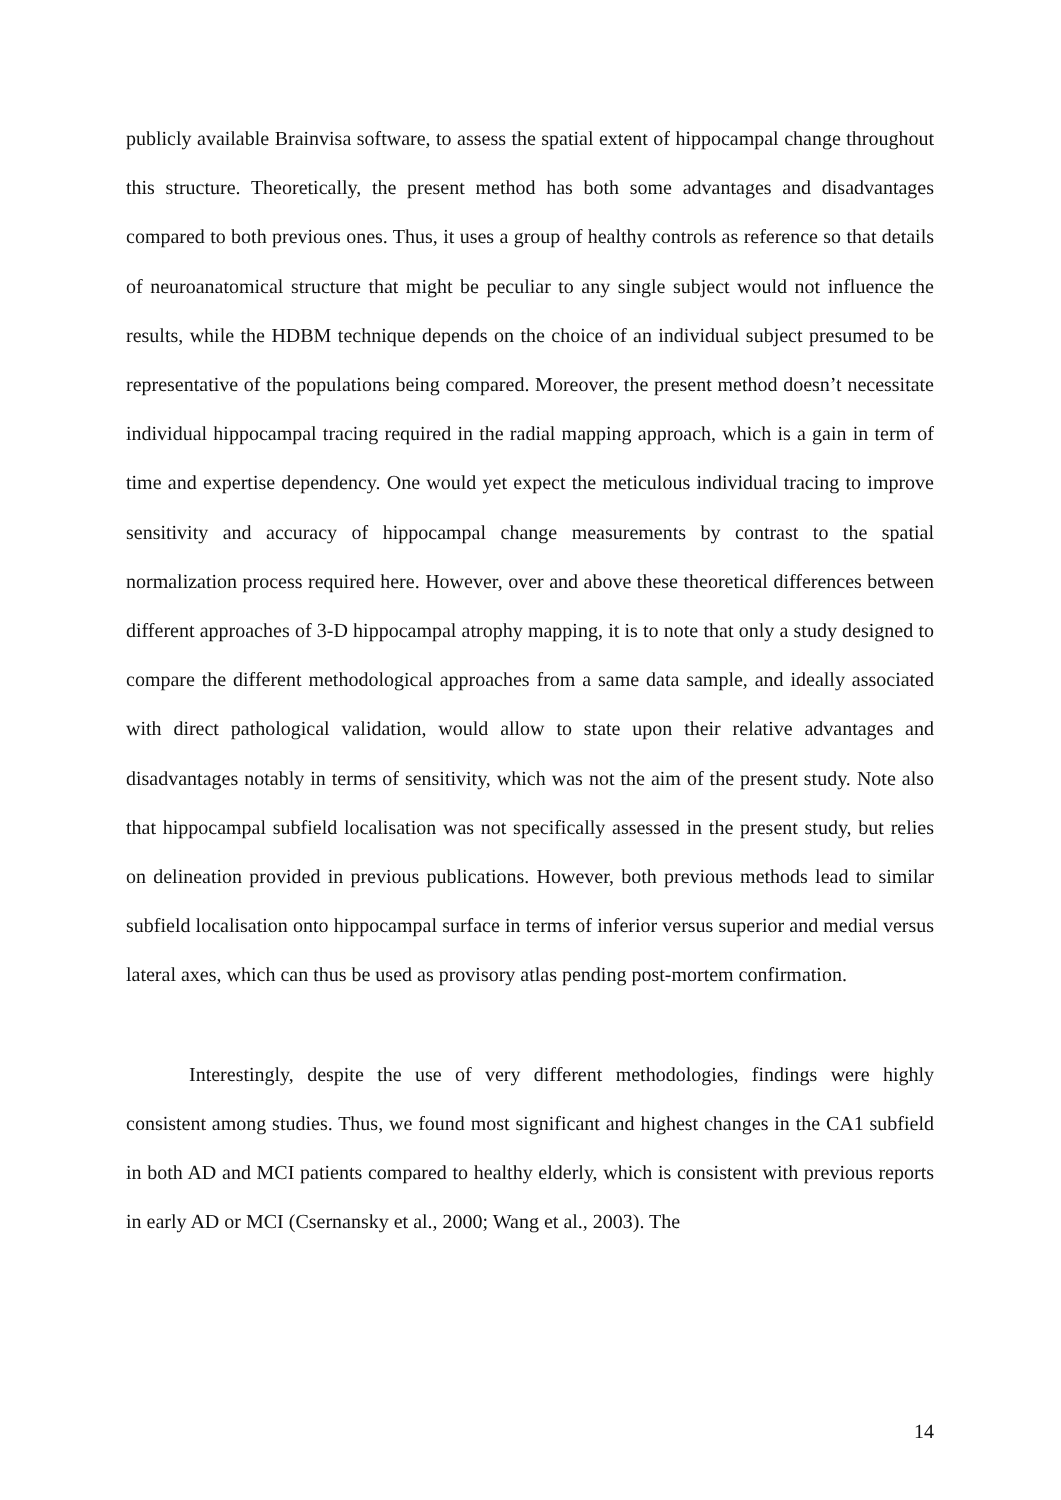publicly available Brainvisa software, to assess the spatial extent of hippocampal change throughout this structure. Theoretically, the present method has both some advantages and disadvantages compared to both previous ones. Thus, it uses a group of healthy controls as reference so that details of neuroanatomical structure that might be peculiar to any single subject would not influence the results, while the HDBM technique depends on the choice of an individual subject presumed to be representative of the populations being compared. Moreover, the present method doesn’t necessitate individual hippocampal tracing required in the radial mapping approach, which is a gain in term of time and expertise dependency. One would yet expect the meticulous individual tracing to improve sensitivity and accuracy of hippocampal change measurements by contrast to the spatial normalization process required here. However, over and above these theoretical differences between different approaches of 3-D hippocampal atrophy mapping, it is to note that only a study designed to compare the different methodological approaches from a same data sample, and ideally associated with direct pathological validation, would allow to state upon their relative advantages and disadvantages notably in terms of sensitivity, which was not the aim of the present study. Note also that hippocampal subfield localisation was not specifically assessed in the present study, but relies on delineation provided in previous publications. However, both previous methods lead to similar subfield localisation onto hippocampal surface in terms of inferior versus superior and medial versus lateral axes, which can thus be used as provisory atlas pending post-mortem confirmation.
Interestingly, despite the use of very different methodologies, findings were highly consistent among studies. Thus, we found most significant and highest changes in the CA1 subfield in both AD and MCI patients compared to healthy elderly, which is consistent with previous reports in early AD or MCI (Csernansky et al., 2000; Wang et al., 2003). The
14